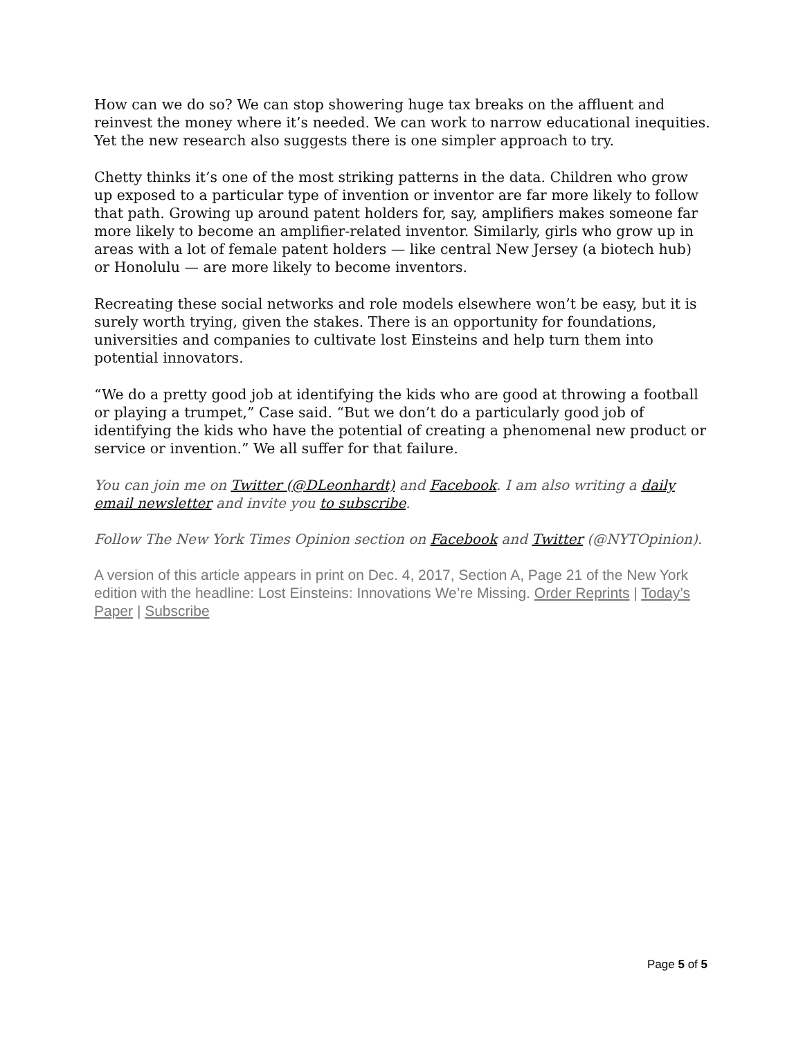How can we do so? We can stop showering huge tax breaks on the affluent and reinvest the money where it’s needed. We can work to narrow educational inequities. Yet the new research also suggests there is one simpler approach to try.
Chetty thinks it’s one of the most striking patterns in the data. Children who grow up exposed to a particular type of invention or inventor are far more likely to follow that path. Growing up around patent holders for, say, amplifiers makes someone far more likely to become an amplifier-related inventor. Similarly, girls who grow up in areas with a lot of female patent holders — like central New Jersey (a biotech hub) or Honolulu — are more likely to become inventors.
Recreating these social networks and role models elsewhere won’t be easy, but it is surely worth trying, given the stakes. There is an opportunity for foundations, universities and companies to cultivate lost Einsteins and help turn them into potential innovators.
“We do a pretty good job at identifying the kids who are good at throwing a football or playing a trumpet,” Case said. “But we don’t do a particularly good job of identifying the kids who have the potential of creating a phenomenal new product or service or invention.” We all suffer for that failure.
You can join me on Twitter (@DLeonhardt) and Facebook. I am also writing a daily email newsletter and invite you to subscribe.
Follow The New York Times Opinion section on Facebook and Twitter (@NYTOpinion).
A version of this article appears in print on Dec. 4, 2017, Section A, Page 21 of the New York edition with the headline: Lost Einsteins: Innovations We’re Missing. Order Reprints | Today’s Paper | Subscribe
Page 5 of 5